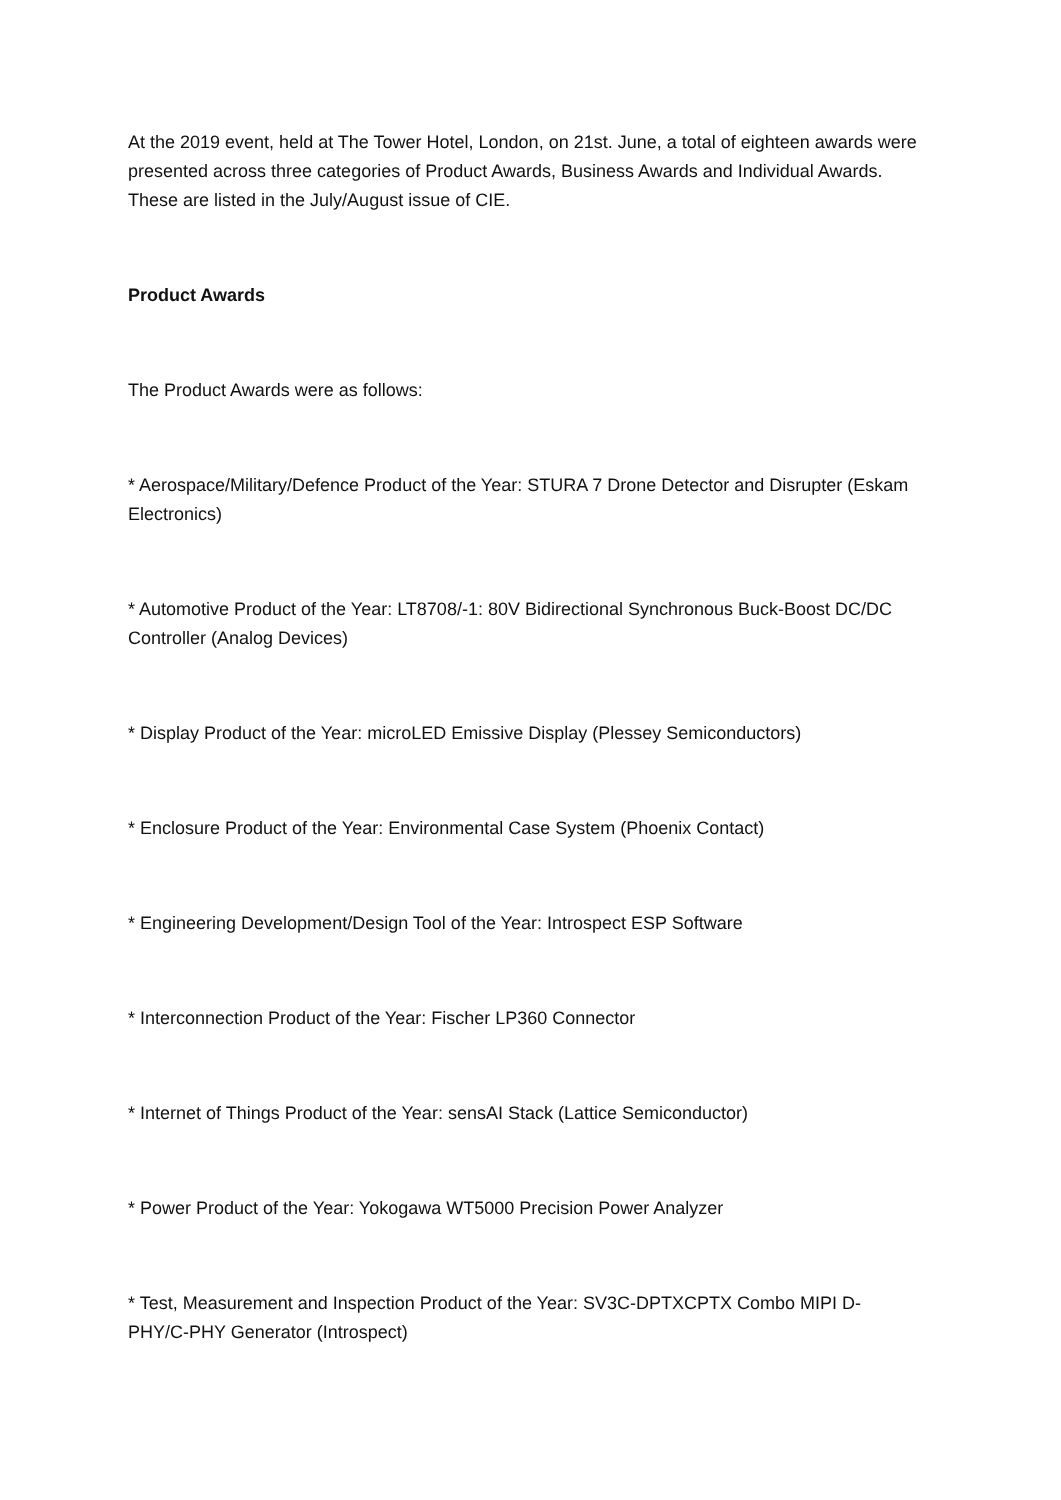At the 2019 event, held at The Tower Hotel, London, on 21st. June, a total of eighteen awards were presented across three categories of Product Awards, Business Awards and Individual Awards. These are listed in the July/August issue of CIE.
Product Awards
The Product Awards were as follows:
* Aerospace/Military/Defence Product of the Year: STURA 7 Drone Detector and Disrupter (Eskam Electronics)
* Automotive Product of the Year: LT8708/-1: 80V Bidirectional Synchronous Buck-Boost DC/DC Controller (Analog Devices)
* Display Product of the Year: microLED Emissive Display (Plessey Semiconductors)
* Enclosure Product of the Year: Environmental Case System (Phoenix Contact)
* Engineering Development/Design Tool of the Year: Introspect ESP Software
* Interconnection Product of the Year: Fischer LP360 Connector
* Internet of Things Product of the Year: sensAI Stack (Lattice Semiconductor)
* Power Product of the Year: Yokogawa WT5000 Precision Power Analyzer
* Test, Measurement and Inspection Product of the Year: SV3C-DPTXCPTX Combo MIPI D-PHY/C-PHY Generator (Introspect)